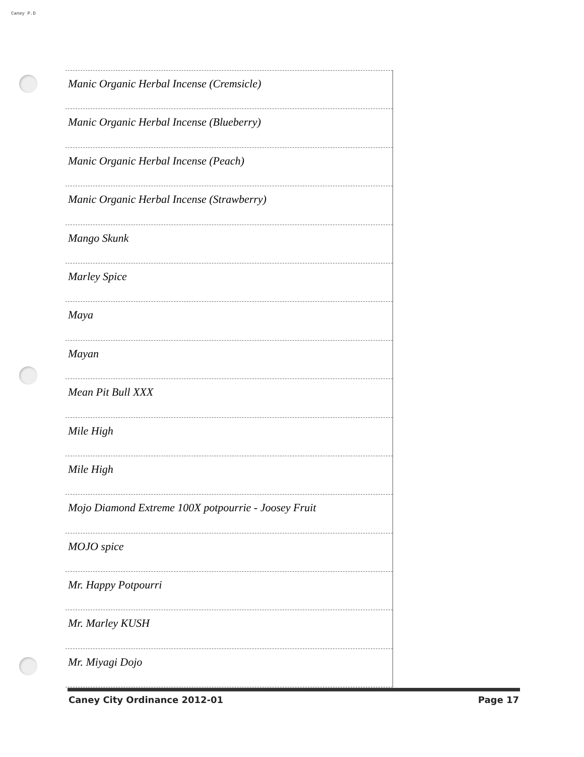Caney P.D
| Manic Organic Herbal Incense (Cremsicle) |
| Manic Organic Herbal Incense (Blueberry) |
| Manic Organic Herbal Incense (Peach) |
| Manic Organic Herbal Incense (Strawberry) |
| Mango Skunk |
| Marley Spice |
| Maya |
| Mayan |
| Mean Pit Bull XXX |
| Mile High |
| Mile High |
| Mojo Diamond Extreme 100X potpourrie - Joosey Fruit |
| MOJO spice |
| Mr. Happy Potpourri |
| Mr. Marley KUSH |
| Mr. Miyagi Dojo |
Caney City Ordinance 2012-01 Page 17